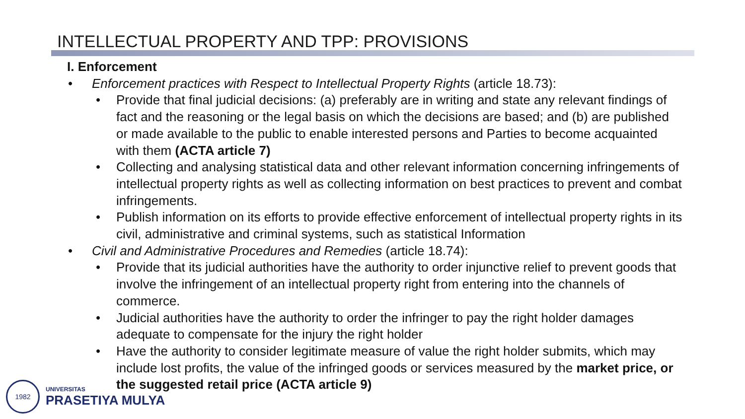INTELLECTUAL PROPERTY AND TPP: PROVISIONS
I. Enforcement
• Enforcement practices with Respect to Intellectual Property Rights (article 18.73):
• Provide that final judicial decisions: (a) preferably are in writing and state any relevant findings of fact and the reasoning or the legal basis on which the decisions are based; and (b) are published or made available to the public to enable interested persons and Parties to become acquainted with them (ACTA article 7)
• Collecting and analysing statistical data and other relevant information concerning infringements of intellectual property rights as well as collecting information on best practices to prevent and combat infringements.
• Publish information on its efforts to provide effective enforcement of intellectual property rights in its civil, administrative and criminal systems, such as statistical Information
• Civil and Administrative Procedures and Remedies (article 18.74):
• Provide that its judicial authorities have the authority to order injunctive relief to prevent goods that involve the infringement of an intellectual property right from entering into the channels of commerce.
• Judicial authorities have the authority to order the infringer to pay the right holder damages adequate to compensate for the injury the right holder
• Have the authority to consider legitimate measure of value the right holder submits, which may include lost profits, the value of the infringed goods or services measured by the market price, or the suggested retail price (ACTA article 9)
1982
UNIVERSITAS
PRASETIYA MULYA